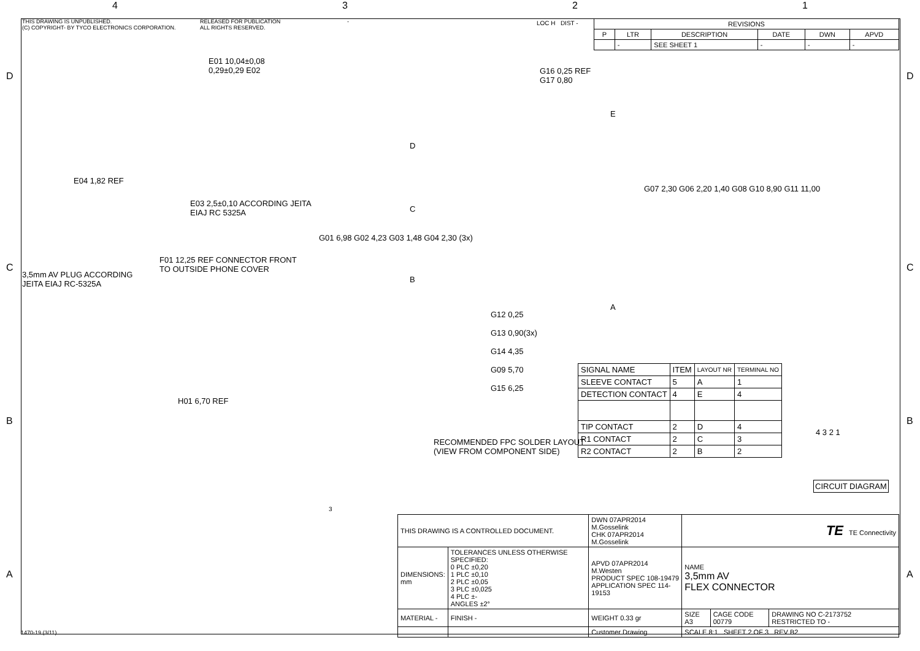4 3 2 1
THIS DRAWING IS UNPUBLISHED. RELEASED FOR PUBLICATION -
(C) COPYRIGHT- BY TYCO ELECTRONICS CORPORATION. ALL RIGHTS RESERVED.
LOC H DIST -
| REVISIONS | | | | | |
| --- | --- | --- | --- | --- | --- |
| P | LTR | DESCRIPTION | DATE | DWN | APVD |
| | - | SEE SHEET 1 | - | - | - |
E01 10,04±0,08
0,29±0,29 E02
E04 1,82 REF
E03 2,5±0,10 ACCORDING JEITA
EIAJ RC 5325A
F01 12,25 REF CONNECTOR FRONT
TO OUTSIDE PHONE COVER
3,5mm AV PLUG ACCORDING
JEITA EIAJ RC-5325A
H01 6,70 REF
G16 0,25 REF
G17 0,80
G01 6,98 G02 4,23 G03 1,48 G04 2,30 (3x)
G07 2,30 G06 2,20 1,40 G08 G10 8,90 G11 11,00
G12 0,25
G13 0,90(3x)
G14 4,35
G09 5,70
G15 6,25
RECOMMENDED FPC SOLDER LAYOUT
(VIEW FROM COMPONENT SIDE)
D
C
B
E
A
| SIGNAL NAME | ITEM | LAYOUT NR | TERMINAL NO |
| --- | --- | --- | --- |
| SLEEVE CONTACT | 5 | A | 1 |
| DETECTION CONTACT | 4 | E | 4 |
| TIP CONTACT | 2 | D | 4 |
| R1 CONTACT | 2 | C | 3 |
| R2 CONTACT | 2 | B | 2 |
4 3 2 1
CIRCUIT DIAGRAM
3
| THIS DRAWING IS A CONTROLLED DOCUMENT. | | DWN 07APR2014 M.Gosselink CHK 07APR2014 M.Gosselink | TE TE Connectivity | | |
| DIMENSIONS: mm | TOLERANCES UNLESS OTHERWISE SPECIFIED: 0 PLC ±0,20 1 PLC ±0,10 2 PLC ±0,05 3 PLC ±0,025 4 PLC ±- ANGLES ±2° | APVD 07APR2014 M.Westen PRODUCT SPEC 108-19479 APPLICATION SPEC 114-19153 | NAME 3,5mm AV FLEX CONNECTOR | | |
| MATERIAL - | FINISH - | WEIGHT 0.33 gr | SIZE A3 | CAGE CODE 00779 | DRAWING NO C-2173752 RESTRICTED TO - |
| | | Customer Drawing | SCALE 8:1 SHEET 2 OF 3 REV B2 | | |
1470-19 (3/11)
D
C
B
A
D
C
B
A